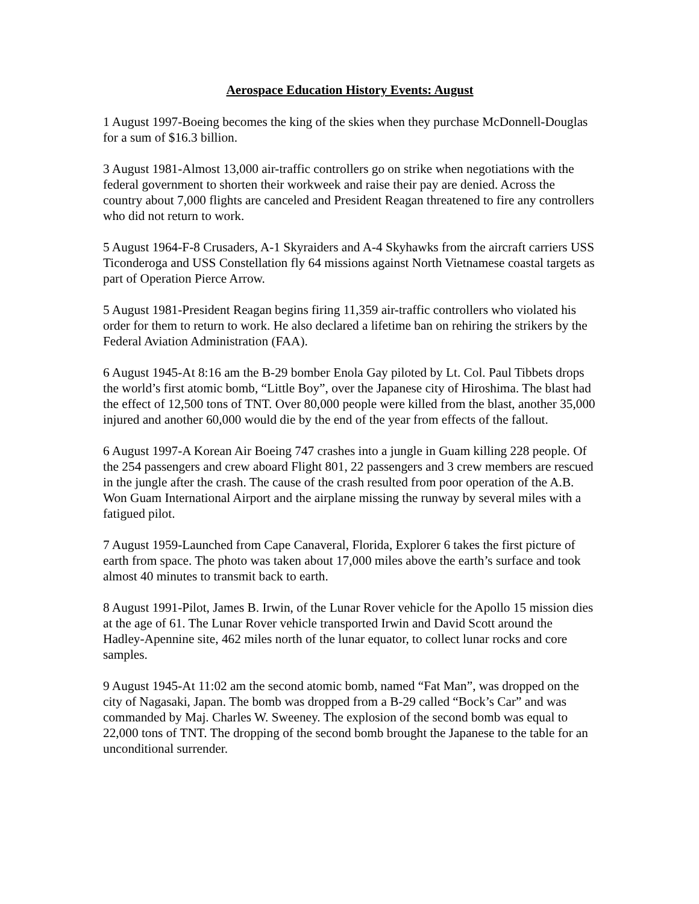Aerospace Education History Events: August
1 August 1997-Boeing becomes the king of the skies when they purchase McDonnell-Douglas for a sum of $16.3 billion.
3 August 1981-Almost 13,000 air-traffic controllers go on strike when negotiations with the federal government to shorten their workweek and raise their pay are denied. Across the country about 7,000 flights are canceled and President Reagan threatened to fire any controllers who did not return to work.
5 August 1964-F-8 Crusaders, A-1 Skyraiders and A-4 Skyhawks from the aircraft carriers USS Ticonderoga and USS Constellation fly 64 missions against North Vietnamese coastal targets as part of Operation Pierce Arrow.
5 August 1981-President Reagan begins firing 11,359 air-traffic controllers who violated his order for them to return to work. He also declared a lifetime ban on rehiring the strikers by the Federal Aviation Administration (FAA).
6 August 1945-At 8:16 am the B-29 bomber Enola Gay piloted by Lt. Col. Paul Tibbets drops the world’s first atomic bomb, “Little Boy”, over the Japanese city of Hiroshima. The blast had the effect of 12,500 tons of TNT. Over 80,000 people were killed from the blast, another 35,000 injured and another 60,000 would die by the end of the year from effects of the fallout.
6 August 1997-A Korean Air Boeing 747 crashes into a jungle in Guam killing 228 people. Of the 254 passengers and crew aboard Flight 801, 22 passengers and 3 crew members are rescued in the jungle after the crash. The cause of the crash resulted from poor operation of the A.B. Won Guam International Airport and the airplane missing the runway by several miles with a fatigued pilot.
7 August 1959-Launched from Cape Canaveral, Florida, Explorer 6 takes the first picture of earth from space. The photo was taken about 17,000 miles above the earth’s surface and took almost 40 minutes to transmit back to earth.
8 August 1991-Pilot, James B. Irwin, of the Lunar Rover vehicle for the Apollo 15 mission dies at the age of 61. The Lunar Rover vehicle transported Irwin and David Scott around the Hadley-Apennine site, 462 miles north of the lunar equator, to collect lunar rocks and core samples.
9 August 1945-At 11:02 am the second atomic bomb, named “Fat Man”, was dropped on the city of Nagasaki, Japan. The bomb was dropped from a B-29 called “Bock’s Car” and was commanded by Maj. Charles W. Sweeney. The explosion of the second bomb was equal to 22,000 tons of TNT. The dropping of the second bomb brought the Japanese to the table for an unconditional surrender.